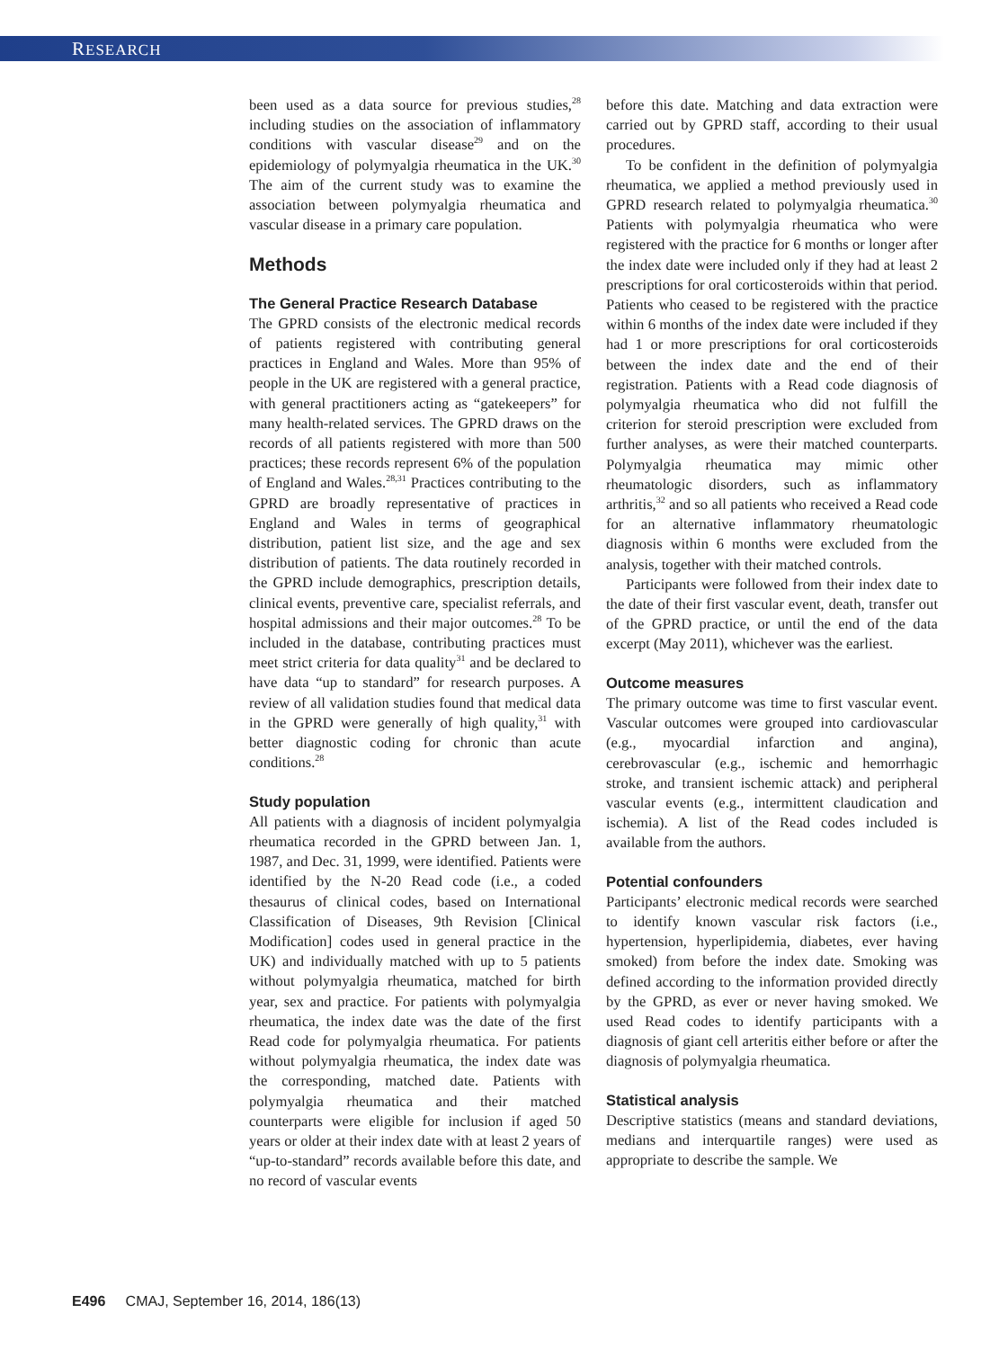RESEARCH
been used as a data source for previous studies,<sup>28</sup> including studies on the association of inflammatory conditions with vascular disease<sup>29</sup> and on the epidemiology of polymyalgia rheumatica in the UK.<sup>30</sup> The aim of the current study was to examine the association between polymyalgia rheumatica and vascular disease in a primary care population.
Methods
The General Practice Research Database
The GPRD consists of the electronic medical records of patients registered with contributing general practices in England and Wales. More than 95% of people in the UK are registered with a general practice, with general practitioners acting as “gatekeepers” for many health-related services. The GPRD draws on the records of all patients registered with more than 500 practices; these records represent 6% of the population of England and Wales.<sup>28,31</sup> Practices contributing to the GPRD are broadly representative of practices in England and Wales in terms of geographical distribution, patient list size, and the age and sex distribution of patients. The data routinely recorded in the GPRD include demographics, prescription details, clinical events, preventive care, specialist referrals, and hospital admissions and their major outcomes.<sup>28</sup> To be included in the database, contributing practices must meet strict criteria for data quality<sup>31</sup> and be declared to have data “up to standard” for research purposes. A review of all validation studies found that medical data in the GPRD were generally of high quality,<sup>31</sup> with better diagnostic coding for chronic than acute conditions.<sup>28</sup>
Study population
All patients with a diagnosis of incident polymyalgia rheumatica recorded in the GPRD between Jan. 1, 1987, and Dec. 31, 1999, were identified. Patients were identified by the N-20 Read code (i.e., a coded thesaurus of clinical codes, based on International Classification of Diseases, 9th Revision [Clinical Modification] codes used in general practice in the UK) and individually matched with up to 5 patients without polymyalgia rheumatica, matched for birth year, sex and practice. For patients with polymyalgia rheumatica, the index date was the date of the first Read code for polymyalgia rheumatica. For patients without polymyalgia rheumatica, the index date was the corresponding, matched date. Patients with polymyalgia rheumatica and their matched counterparts were eligible for inclusion if aged 50 years or older at their index date with at least 2 years of “up-to-standard” records available before this date, and no record of vascular events
before this date. Matching and data extraction were carried out by GPRD staff, according to their usual procedures.
To be confident in the definition of polymyalgia rheumatica, we applied a method previously used in GPRD research related to polymyalgia rheumatica.<sup>30</sup> Patients with polymyalgia rheumatica who were registered with the practice for 6 months or longer after the index date were included only if they had at least 2 prescriptions for oral corticosteroids within that period. Patients who ceased to be registered with the practice within 6 months of the index date were included if they had 1 or more prescriptions for oral corticosteroids between the index date and the end of their registration. Patients with a Read code diagnosis of polymyalgia rheumatica who did not fulfill the criterion for steroid prescription were excluded from further analyses, as were their matched counterparts. Polymyalgia rheumatica may mimic other rheumatologic disorders, such as inflammatory arthritis,<sup>32</sup> and so all patients who received a Read code for an alternative inflammatory rheumatologic diagnosis within 6 months were excluded from the analysis, together with their matched controls.
Participants were followed from their index date to the date of their first vascular event, death, transfer out of the GPRD practice, or until the end of the data excerpt (May 2011), whichever was the earliest.
Outcome measures
The primary outcome was time to first vascular event. Vascular outcomes were grouped into cardiovascular (e.g., myocardial infarction and angina), cerebrovascular (e.g., ischemic and hemorrhagic stroke, and transient ischemic attack) and peripheral vascular events (e.g., intermittent claudication and ischemia). A list of the Read codes included is available from the authors.
Potential confounders
Participants’ electronic medical records were searched to identify known vascular risk factors (i.e., hypertension, hyperlipidemia, diabetes, ever having smoked) from before the index date. Smoking was defined according to the information provided directly by the GPRD, as ever or never having smoked. We used Read codes to identify participants with a diagnosis of giant cell arteritis either before or after the diagnosis of polymyalgia rheumatica.
Statistical analysis
Descriptive statistics (means and standard deviations, medians and interquartile ranges) were used as appropriate to describe the sample. We
E496 CMAJ, September 16, 2014, 186(13)